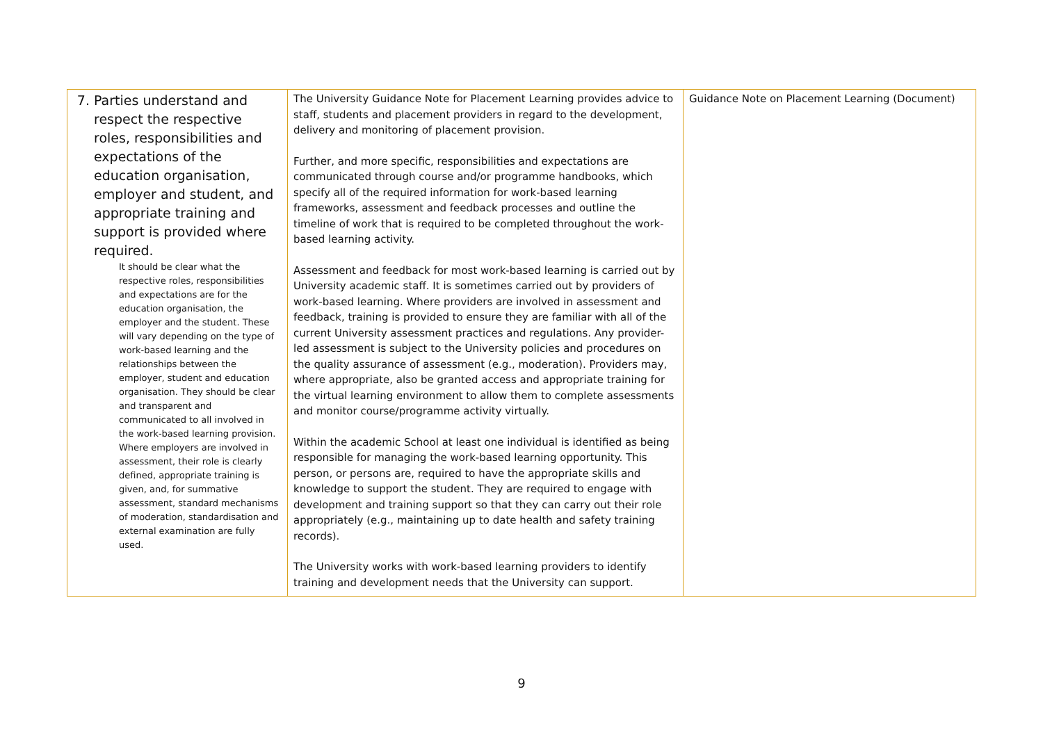| 7. Parties understand and respect the respective roles, responsibilities and expectations of the education organisation, employer and student, and appropriate training and support is provided where required. It should be clear what the respective roles, responsibilities and expectations are for the education organisation, the employer and the student. These will vary depending on the type of work-based learning and the relationships between the employer, student and education organisation. They should be clear and transparent and communicated to all involved in the work-based learning provision. Where employers are involved in assessment, their role is clearly defined, appropriate training is given, and, for summative assessment, standard mechanisms of moderation, standardisation and external examination are fully used. | The University Guidance Note for Placement Learning provides advice to staff, students and placement providers in regard to the development, delivery and monitoring of placement provision. Further, and more specific, responsibilities and expectations are communicated through course and/or programme handbooks, which specify all of the required information for work-based learning frameworks, assessment and feedback processes and outline the timeline of work that is required to be completed throughout the work-based learning activity. Assessment and feedback for most work-based learning is carried out by University academic staff. It is sometimes carried out by providers of work-based learning. Where providers are involved in assessment and feedback, training is provided to ensure they are familiar with all of the current University assessment practices and regulations. Any provider-led assessment is subject to the University policies and procedures on the quality assurance of assessment (e.g., moderation). Providers may, where appropriate, also be granted access and appropriate training for the virtual learning environment to allow them to complete assessments and monitor course/programme activity virtually. Within the academic School at least one individual is identified as being responsible for managing the work-based learning opportunity. This person, or persons are, required to have the appropriate skills and knowledge to support the student. They are required to engage with development and training support so that they can carry out their role appropriately (e.g., maintaining up to date health and safety training records). The University works with work-based learning providers to identify training and development needs that the University can support. | Guidance Note on Placement Learning (Document) |
9